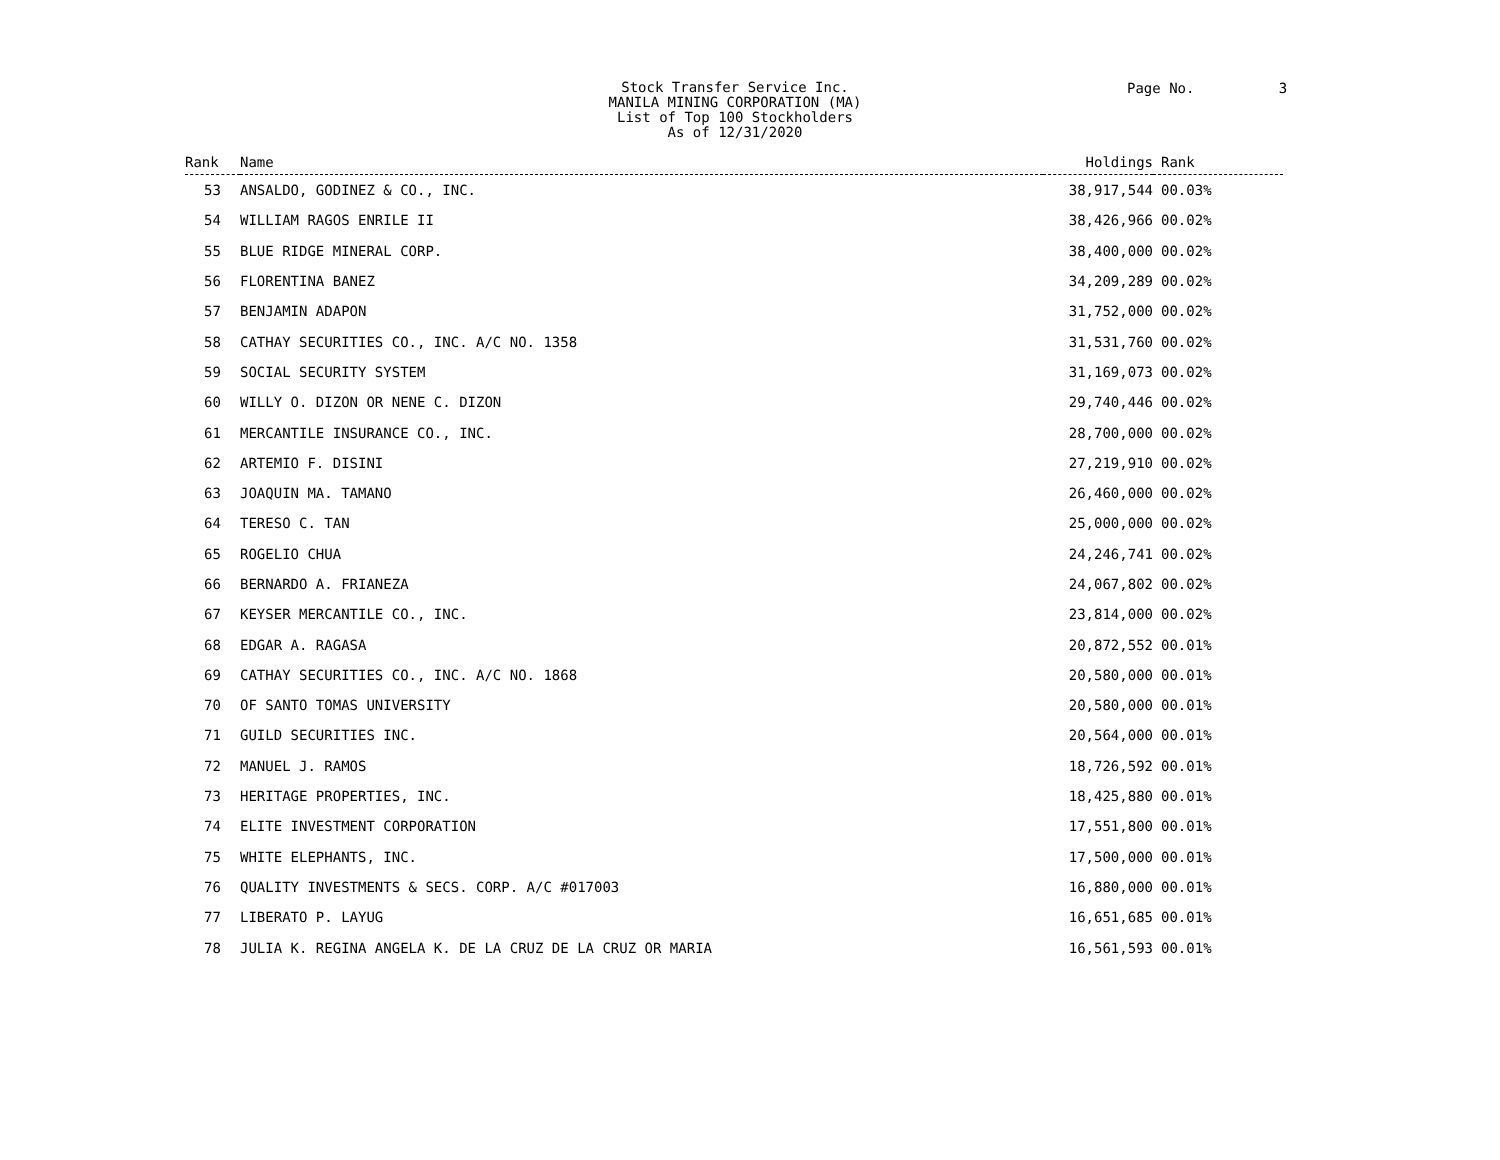Stock Transfer Service Inc.
MANILA MINING CORPORATION (MA)
List of Top 100 Stockholders
As of 12/31/2020
Page No. 3
| Rank | Name | Holdings | Rank |
| --- | --- | --- | --- |
| 53 | ANSALDO, GODINEZ & CO., INC. | 38,917,544 | 00.03% |
| 54 | WILLIAM RAGOS ENRILE II | 38,426,966 | 00.02% |
| 55 | BLUE RIDGE MINERAL CORP. | 38,400,000 | 00.02% |
| 56 | FLORENTINA BANEZ | 34,209,289 | 00.02% |
| 57 | BENJAMIN ADAPON | 31,752,000 | 00.02% |
| 58 | CATHAY SECURITIES CO., INC. A/C NO. 1358 | 31,531,760 | 00.02% |
| 59 | SOCIAL SECURITY SYSTEM | 31,169,073 | 00.02% |
| 60 | WILLY O. DIZON OR NENE C. DIZON | 29,740,446 | 00.02% |
| 61 | MERCANTILE INSURANCE CO., INC. | 28,700,000 | 00.02% |
| 62 | ARTEMIO F. DISINI | 27,219,910 | 00.02% |
| 63 | JOAQUIN MA. TAMANO | 26,460,000 | 00.02% |
| 64 | TERESO C. TAN | 25,000,000 | 00.02% |
| 65 | ROGELIO CHUA | 24,246,741 | 00.02% |
| 66 | BERNARDO A. FRIANEZA | 24,067,802 | 00.02% |
| 67 | KEYSER MERCANTILE CO., INC. | 23,814,000 | 00.02% |
| 68 | EDGAR A. RAGASA | 20,872,552 | 00.01% |
| 69 | CATHAY SECURITIES CO., INC. A/C NO. 1868 | 20,580,000 | 00.01% |
| 70 | OF SANTO TOMAS UNIVERSITY | 20,580,000 | 00.01% |
| 71 | GUILD SECURITIES INC. | 20,564,000 | 00.01% |
| 72 | MANUEL J. RAMOS | 18,726,592 | 00.01% |
| 73 | HERITAGE PROPERTIES, INC. | 18,425,880 | 00.01% |
| 74 | ELITE INVESTMENT CORPORATION | 17,551,800 | 00.01% |
| 75 | WHITE ELEPHANTS, INC. | 17,500,000 | 00.01% |
| 76 | QUALITY INVESTMENTS & SECS. CORP. A/C #017003 | 16,880,000 | 00.01% |
| 77 | LIBERATO P. LAYUG | 16,651,685 | 00.01% |
| 78 | JULIA K. REGINA ANGELA K. DE LA CRUZ DE LA CRUZ OR MARIA | 16,561,593 | 00.01% |